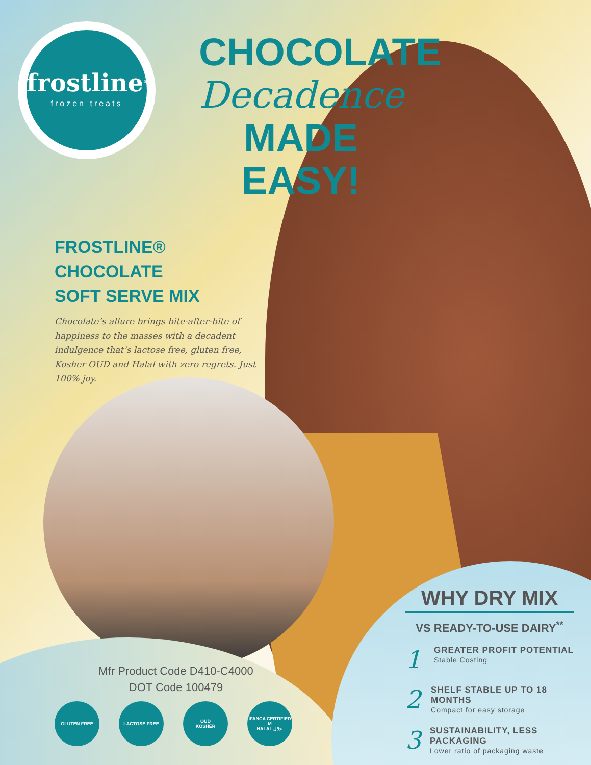frostline<sup>®</sup>
frozen treats
CHOCOLATE
Decadence
MADE EASY!
FROSTLINE® CHOCOLATE
SOFT SERVE MIX
Chocolate’s allure brings bite-after-bite of happiness to the masses with a decadent indulgence that’s lactose free, gluten free, Kosher OUD and Halal with zero regrets. Just 100% joy.
Mfr Product Code D410-C4000
DOT Code 100479
GLUTEN FREE LACTOSE FREE OUD
KOSHER
IFANCA CERTIFIED
M
HALAL حلال
WHY DRY MIX
VS READY-TO-USE DAIRY<sup>**</sup>
1
GREATER PROFIT POTENTIAL
Stable Costing
2
SHELF STABLE UP TO 18 MONTHS
Compact for easy storage
3
SUSTAINABILITY, LESS PACKAGING
Lower ratio of packaging waste